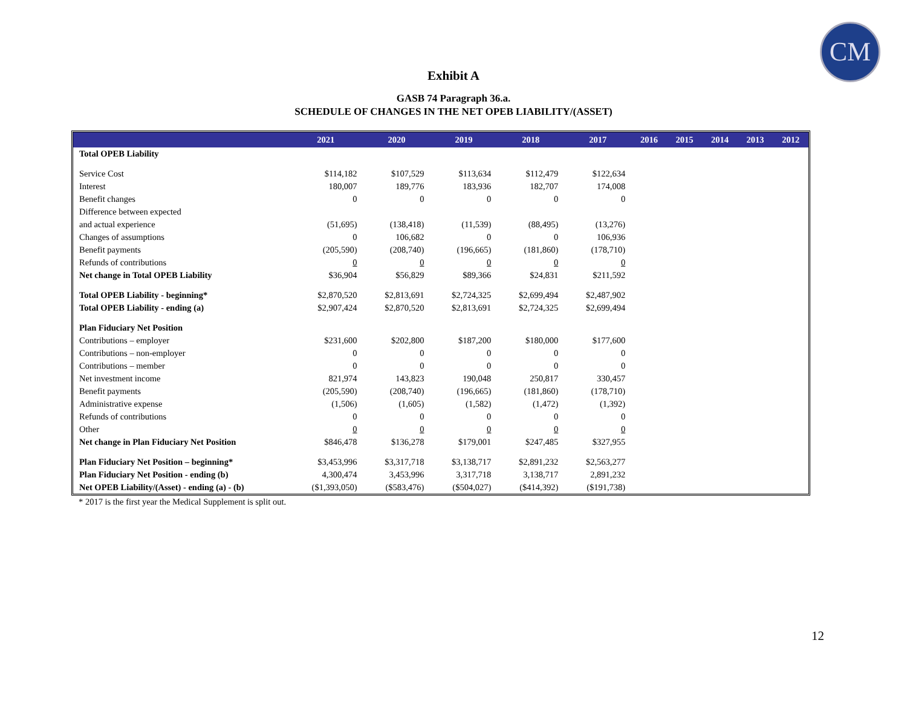CM
Exhibit A
GASB 74 Paragraph 36.a.
SCHEDULE OF CHANGES IN THE NET OPEB LIABILITY/(ASSET)
| | 2021 | 2020 | 2019 | 2018 | 2017 | 2016 | 2015 | 2014 | 2013 | 2012 |
| --- | --- | --- | --- | --- | --- | --- | --- | --- | --- | --- |
| Total OPEB Liability | | | | | | | | | | |
| Service Cost | $114,182 | $107,529 | $113,634 | $112,479 | $122,634 | | | | | |
| Interest | 180,007 | 189,776 | 183,936 | 182,707 | 174,008 | | | | | |
| Benefit changes | 0 | 0 | 0 | 0 | 0 | | | | | |
| Difference between expected | | | | | | | | | | |
| and actual experience | (51,695) | (138,418) | (11,539) | (88,495) | (13,276) | | | | | |
| Changes of assumptions | 0 | 106,682 | 0 | 0 | 106,936 | | | | | |
| Benefit payments | (205,590) | (208,740) | (196,665) | (181,860) | (178,710) | | | | | |
| Refunds of contributions | 0 | 0 | 0 | 0 | 0 | | | | | |
| Net change in Total OPEB Liability | $36,904 | $56,829 | $89,366 | $24,831 | $211,592 | | | | | |
| Total OPEB Liability - beginning* | $2,870,520 | $2,813,691 | $2,724,325 | $2,699,494 | $2,487,902 | | | | | |
| Total OPEB Liability - ending (a) | $2,907,424 | $2,870,520 | $2,813,691 | $2,724,325 | $2,699,494 | | | | | |
| Plan Fiduciary Net Position | | | | | | | | | | |
| Contributions – employer | $231,600 | $202,800 | $187,200 | $180,000 | $177,600 | | | | | |
| Contributions – non-employer | 0 | 0 | 0 | 0 | 0 | | | | | |
| Contributions – member | 0 | 0 | 0 | 0 | 0 | | | | | |
| Net investment income | 821,974 | 143,823 | 190,048 | 250,817 | 330,457 | | | | | |
| Benefit payments | (205,590) | (208,740) | (196,665) | (181,860) | (178,710) | | | | | |
| Administrative expense | (1,506) | (1,605) | (1,582) | (1,472) | (1,392) | | | | | |
| Refunds of contributions | 0 | 0 | 0 | 0 | 0 | | | | | |
| Other | 0 | 0 | 0 | 0 | 0 | | | | | |
| Net change in Plan Fiduciary Net Position | $846,478 | $136,278 | $179,001 | $247,485 | $327,955 | | | | | |
| Plan Fiduciary Net Position – beginning* | $3,453,996 | $3,317,718 | $3,138,717 | $2,891,232 | $2,563,277 | | | | | |
| Plan Fiduciary Net Position - ending (b) | 4,300,474 | 3,453,996 | 3,317,718 | 3,138,717 | 2,891,232 | | | | | |
| Net OPEB Liability/(Asset) - ending (a) - (b) | ($1,393,050) | ($583,476) | ($504,027) | ($414,392) | ($191,738) | | | | | |
* 2017 is the first year the Medical Supplement is split out.
12